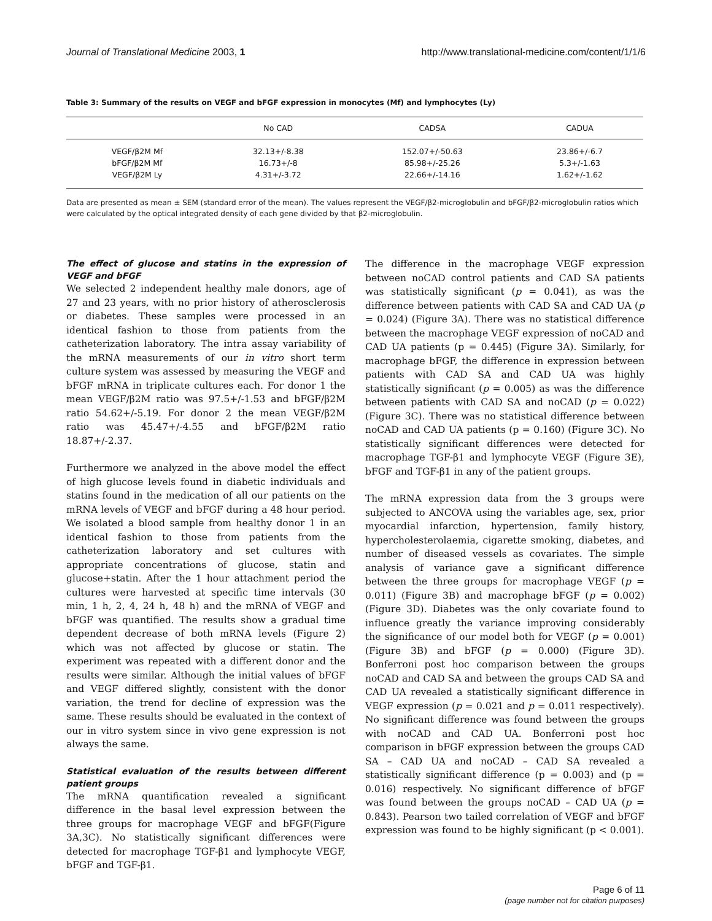Journal of Translational Medicine 2003, 1 http://www.translational-medicine.com/content/1/1/6
Table 3: Summary of the results on VEGF and bFGF expression in monocytes (Mf) and lymphocytes (Ly)
| | No CAD | CADSA | CADUA |
| --- | --- | --- | --- |
| VEGF/β2M Mf | 32.13+/-8.38 | 152.07+/-50.63 | 23.86+/-6.7 |
| bFGF/β2M Mf | 16.73+/-8 | 85.98+/-25.26 | 5.3+/-1.63 |
| VEGF/β2M Ly | 4.31+/-3.72 | 22.66+/-14.16 | 1.62+/-1.62 |
Data are presented as mean ± SEM (standard error of the mean). The values represent the VEGF/β2-microglobulin and bFGF/β2-microglobulin ratios which were calculated by the optical integrated density of each gene divided by that β2-microglobulin.
The effect of glucose and statins in the expression of VEGF and bFGF
We selected 2 independent healthy male donors, age of 27 and 23 years, with no prior history of atherosclerosis or diabetes. These samples were processed in an identical fashion to those from patients from the catheterization laboratory. The intra assay variability of the mRNA measurements of our in vitro short term culture system was assessed by measuring the VEGF and bFGF mRNA in triplicate cultures each. For donor 1 the mean VEGF/β2M ratio was 97.5+/-1.53 and bFGF/β2M ratio 54.62+/-5.19. For donor 2 the mean VEGF/β2M ratio was 45.47+/-4.55 and bFGF/β2M ratio 18.87+/-2.37.
Furthermore we analyzed in the above model the effect of high glucose levels found in diabetic individuals and statins found in the medication of all our patients on the mRNA levels of VEGF and bFGF during a 48 hour period. We isolated a blood sample from healthy donor 1 in an identical fashion to those from patients from the catheterization laboratory and set cultures with appropriate concentrations of glucose, statin and glucose+statin. After the 1 hour attachment period the cultures were harvested at specific time intervals (30 min, 1 h, 2, 4, 24 h, 48 h) and the mRNA of VEGF and bFGF was quantified. The results show a gradual time dependent decrease of both mRNA levels (Figure 2) which was not affected by glucose or statin. The experiment was repeated with a different donor and the results were similar. Although the initial values of bFGF and VEGF differed slightly, consistent with the donor variation, the trend for decline of expression was the same. These results should be evaluated in the context of our in vitro system since in vivo gene expression is not always the same.
Statistical evaluation of the results between different patient groups
The mRNA quantification revealed a significant difference in the basal level expression between the three groups for macrophage VEGF and bFGF(Figure 3A,3C). No statistically significant differences were detected for macrophage TGF-β1 and lymphocyte VEGF, bFGF and TGF-β1.
The difference in the macrophage VEGF expression between noCAD control patients and CAD SA patients was statistically significant (p = 0.041), as was the difference between patients with CAD SA and CAD UA (p = 0.024) (Figure 3A). There was no statistical difference between the macrophage VEGF expression of noCAD and CAD UA patients (p = 0.445) (Figure 3A). Similarly, for macrophage bFGF, the difference in expression between patients with CAD SA and CAD UA was highly statistically significant (p = 0.005) as was the difference between patients with CAD SA and noCAD (p = 0.022) (Figure 3C). There was no statistical difference between noCAD and CAD UA patients (p = 0.160) (Figure 3C). No statistically significant differences were detected for macrophage TGF-β1 and lymphocyte VEGF (Figure 3E), bFGF and TGF-β1 in any of the patient groups.
The mRNA expression data from the 3 groups were subjected to ANCOVA using the variables age, sex, prior myocardial infarction, hypertension, family history, hypercholesterolaemia, cigarette smoking, diabetes, and number of diseased vessels as covariates. The simple analysis of variance gave a significant difference between the three groups for macrophage VEGF (p = 0.011) (Figure 3B) and macrophage bFGF (p = 0.002) (Figure 3D). Diabetes was the only covariate found to influence greatly the variance improving considerably the significance of our model both for VEGF (p = 0.001) (Figure 3B) and bFGF (p = 0.000) (Figure 3D). Bonferroni post hoc comparison between the groups noCAD and CAD SA and between the groups CAD SA and CAD UA revealed a statistically significant difference in VEGF expression (p = 0.021 and p = 0.011 respectively). No significant difference was found between the groups with noCAD and CAD UA. Bonferroni post hoc comparison in bFGF expression between the groups CAD SA – CAD UA and noCAD – CAD SA revealed a statistically significant difference (p = 0.003) and (p = 0.016) respectively. No significant difference of bFGF was found between the groups noCAD – CAD UA (p = 0.843). Pearson two tailed correlation of VEGF and bFGF expression was found to be highly significant (p < 0.001).
Page 6 of 11
(page number not for citation purposes)